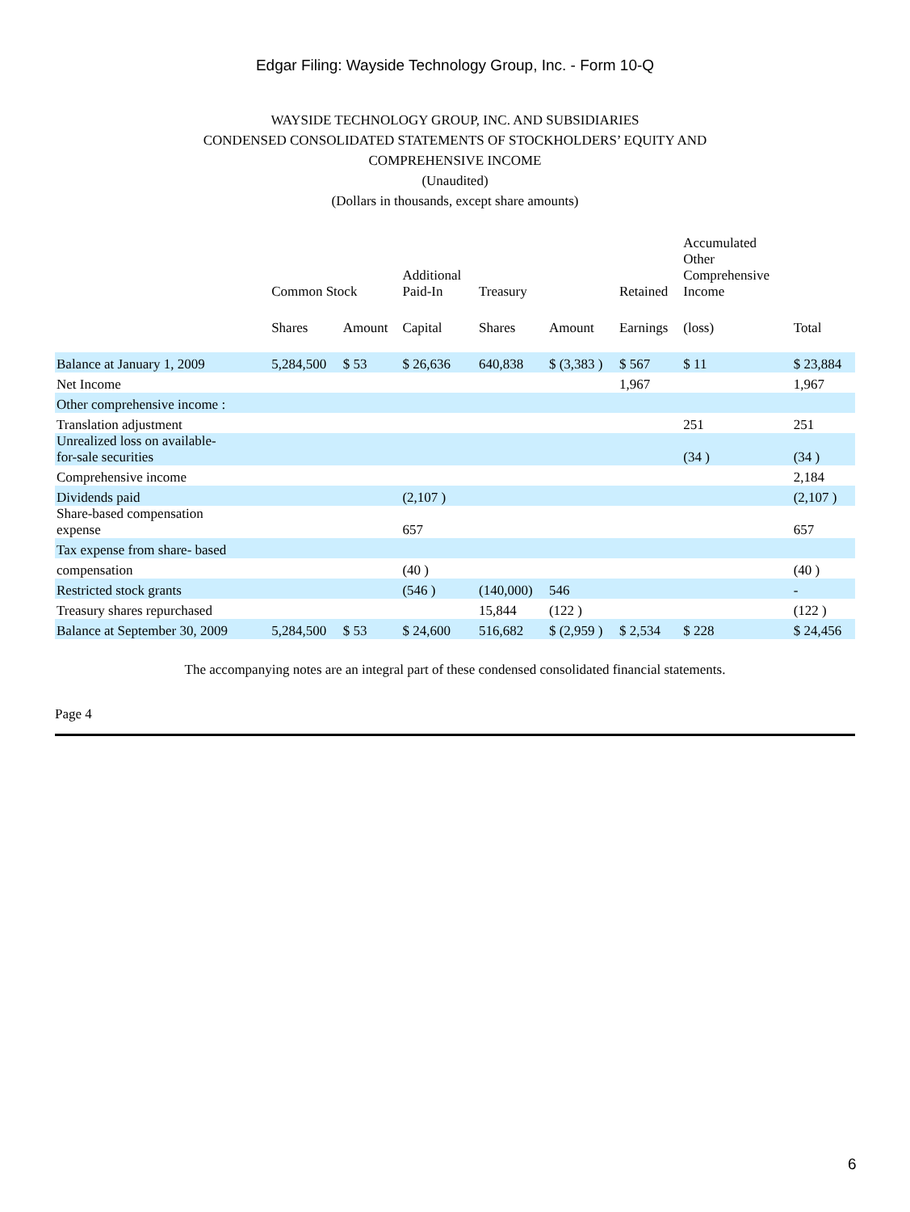Edgar Filing: Wayside Technology Group, Inc. - Form 10-Q
WAYSIDE TECHNOLOGY GROUP, INC. AND SUBSIDIARIES
CONDENSED CONSOLIDATED STATEMENTS OF STOCKHOLDERS’ EQUITY AND
COMPREHENSIVE INCOME
(Unaudited)
(Dollars in thousands, except share amounts)
| | Common Stock | | Additional Paid-In | Treasury | | Retained | Accumulated Other Comprehensive Income | |
| --- | --- | --- | --- | --- | --- | --- | --- | --- |
| | Shares | Amount | Capital | Shares | Amount | Earnings | (loss) | Total |
| Balance at January 1, 2009 | 5,284,500 | $ 53 | $ 26,636 | 640,838 | $ (3,383 ) | $ 567 | $ 11 | $ 23,884 |
| Net Income | | | | | | 1,967 | | 1,967 |
| Other comprehensive income : | | | | | | | | |
| Translation adjustment | | | | | | | 251 | 251 |
| Unrealized loss on available- for-sale securities | | | | | | | (34 ) | (34 ) |
| Comprehensive income | | | | | | | | 2,184 |
| Dividends paid | | | (2,107 ) | | | | | (2,107 ) |
| Share-based compensation expense | | | 657 | | | | | 657 |
| Tax expense from share- based | | | | | | | | |
| compensation | | | (40 ) | | | | | (40 ) |
| Restricted stock grants | | | (546 ) | (140,000) | 546 | | | - |
| Treasury shares repurchased | | | | 15,844 | (122 ) | | | (122 ) |
| Balance at September 30, 2009 | 5,284,500 | $ 53 | $ 24,600 | 516,682 | $ (2,959 ) | $ 2,534 | $ 228 | $ 24,456 |
The accompanying notes are an integral part of these condensed consolidated financial statements.
Page 4
6